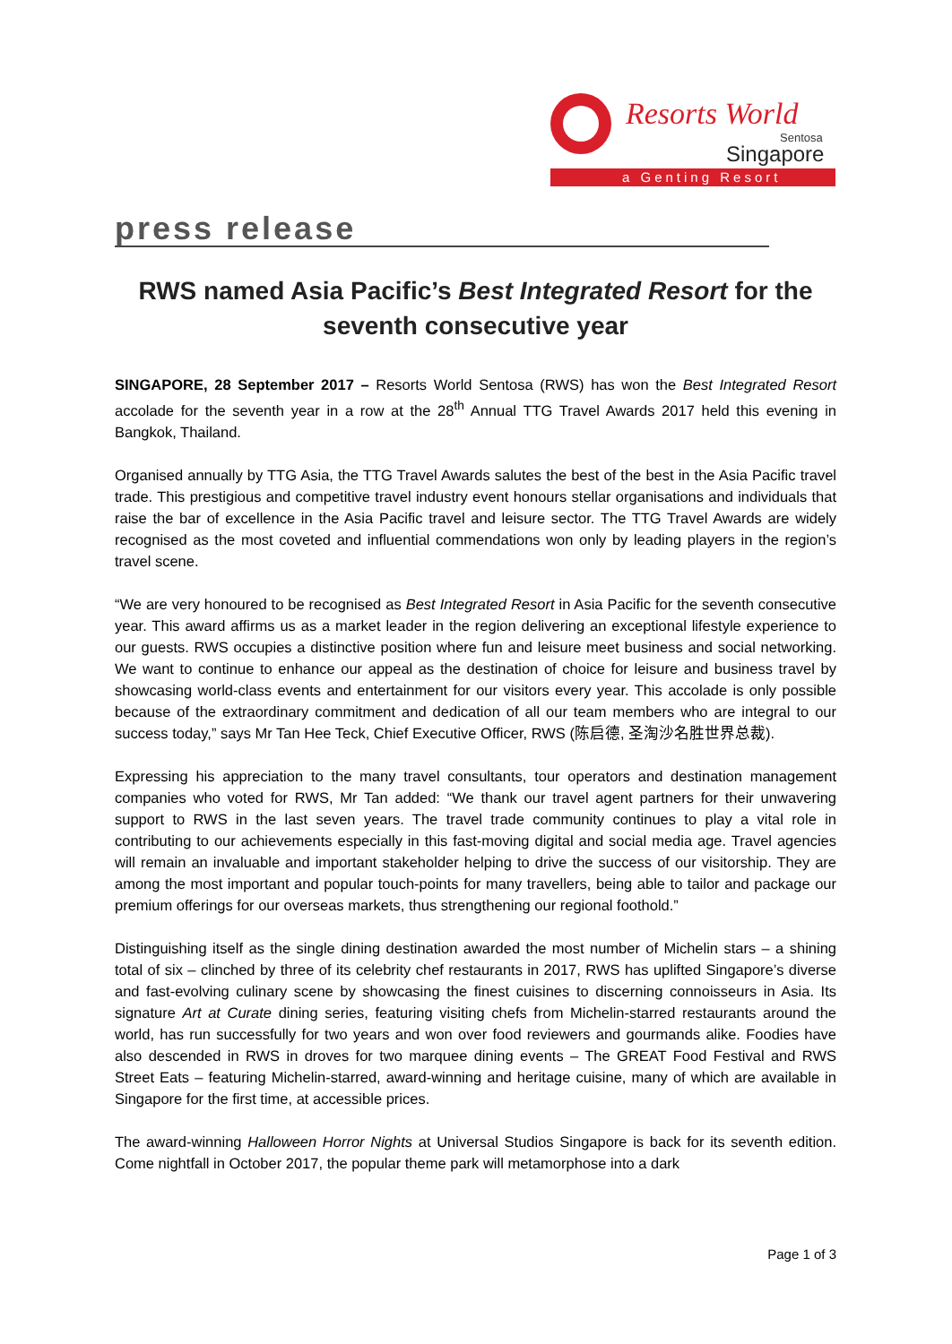Resorts World
Sentosa
Singapore
a Genting Resort
press release
RWS named Asia Pacific’s Best Integrated Resort for the seventh consecutive year
SINGAPORE, 28 September 2017 – Resorts World Sentosa (RWS) has won the Best Integrated Resort accolade for the seventh year in a row at the 28<sup>th</sup> Annual TTG Travel Awards 2017 held this evening in Bangkok, Thailand.
Organised annually by TTG Asia, the TTG Travel Awards salutes the best of the best in the Asia Pacific travel trade. This prestigious and competitive travel industry event honours stellar organisations and individuals that raise the bar of excellence in the Asia Pacific travel and leisure sector. The TTG Travel Awards are widely recognised as the most coveted and influential commendations won only by leading players in the region’s travel scene.
“We are very honoured to be recognised as Best Integrated Resort in Asia Pacific for the seventh consecutive year. This award affirms us as a market leader in the region delivering an exceptional lifestyle experience to our guests. RWS occupies a distinctive position where fun and leisure meet business and social networking. We want to continue to enhance our appeal as the destination of choice for leisure and business travel by showcasing world-class events and entertainment for our visitors every year. This accolade is only possible because of the extraordinary commitment and dedication of all our team members who are integral to our success today,” says Mr Tan Hee Teck, Chief Executive Officer, RWS (陈启德, 圣淘沙名胜世界总裁).
Expressing his appreciation to the many travel consultants, tour operators and destination management companies who voted for RWS, Mr Tan added: “We thank our travel agent partners for their unwavering support to RWS in the last seven years. The travel trade community continues to play a vital role in contributing to our achievements especially in this fast-moving digital and social media age. Travel agencies will remain an invaluable and important stakeholder helping to drive the success of our visitorship. They are among the most important and popular touch-points for many travellers, being able to tailor and package our premium offerings for our overseas markets, thus strengthening our regional foothold.”
Distinguishing itself as the single dining destination awarded the most number of Michelin stars – a shining total of six – clinched by three of its celebrity chef restaurants in 2017, RWS has uplifted Singapore’s diverse and fast-evolving culinary scene by showcasing the finest cuisines to discerning connoisseurs in Asia. Its signature Art at Curate dining series, featuring visiting chefs from Michelin-starred restaurants around the world, has run successfully for two years and won over food reviewers and gourmands alike. Foodies have also descended in RWS in droves for two marquee dining events – The GREAT Food Festival and RWS Street Eats – featuring Michelin-starred, award-winning and heritage cuisine, many of which are available in Singapore for the first time, at accessible prices.
The award-winning Halloween Horror Nights at Universal Studios Singapore is back for its seventh edition. Come nightfall in October 2017, the popular theme park will metamorphose into a dark
Page 1 of 3